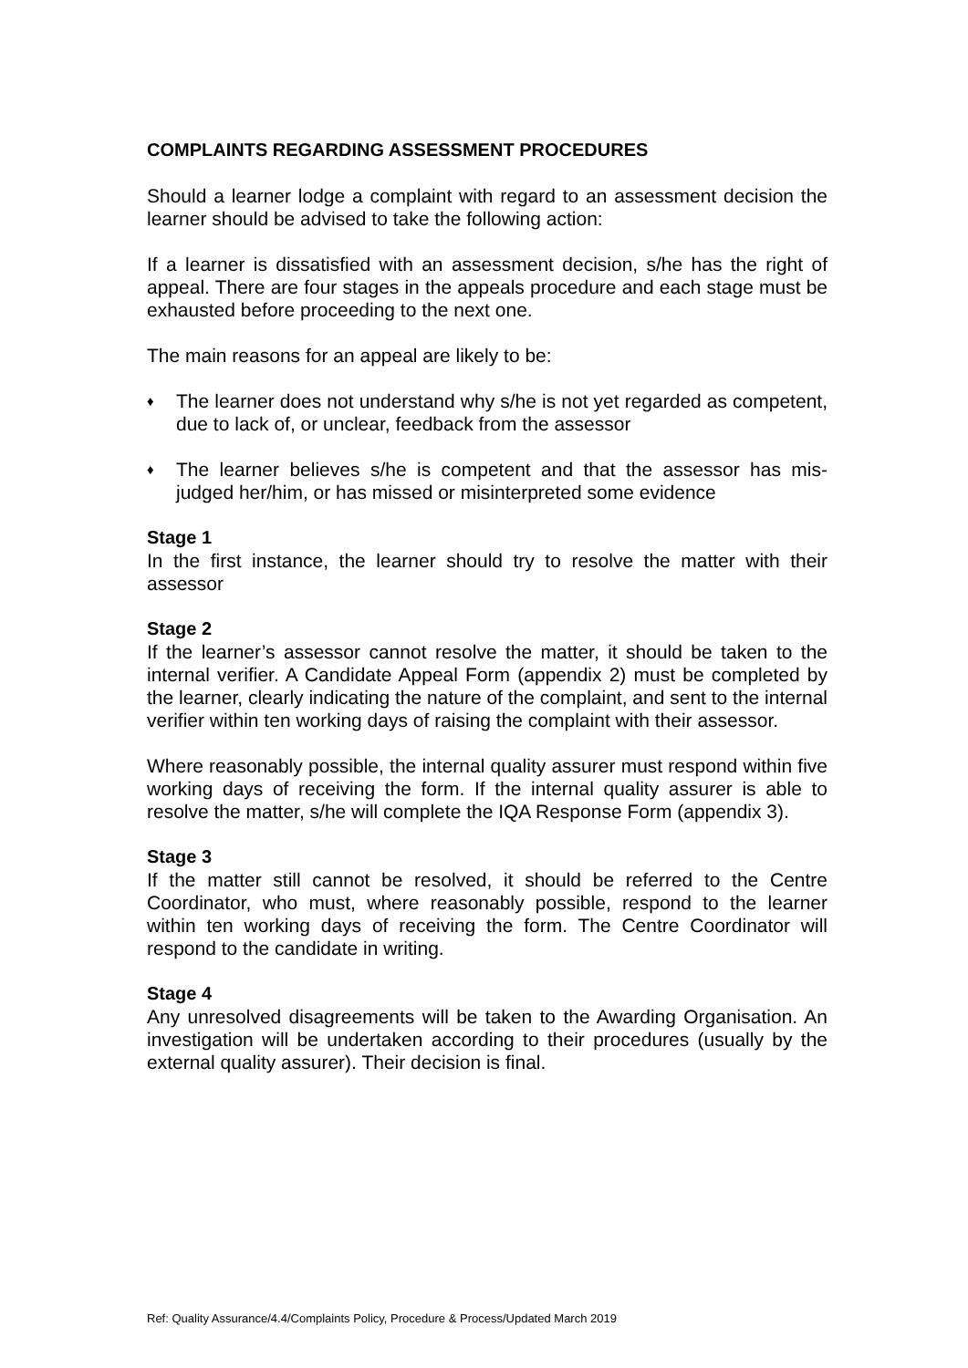COMPLAINTS REGARDING ASSESSMENT PROCEDURES
Should a learner lodge a complaint with regard to an assessment decision the learner should be advised to take the following action:
If a learner is dissatisfied with an assessment decision, s/he has the right of appeal. There are four stages in the appeals procedure and each stage must be exhausted before proceeding to the next one.
The main reasons for an appeal are likely to be:
♦ The learner does not understand why s/he is not yet regarded as competent, due to lack of, or unclear, feedback from the assessor
♦ The learner believes s/he is competent and that the assessor has mis-judged her/him, or has missed or misinterpreted some evidence
Stage 1
In the first instance, the learner should try to resolve the matter with their assessor
Stage 2
If the learner’s assessor cannot resolve the matter, it should be taken to the internal verifier. A Candidate Appeal Form (appendix 2) must be completed by the learner, clearly indicating the nature of the complaint, and sent to the internal verifier within ten working days of raising the complaint with their assessor.
Where reasonably possible, the internal quality assurer must respond within five working days of receiving the form. If the internal quality assurer is able to resolve the matter, s/he will complete the IQA Response Form (appendix 3).
Stage 3
If the matter still cannot be resolved, it should be referred to the Centre Coordinator, who must, where reasonably possible, respond to the learner within ten working days of receiving the form. The Centre Coordinator will respond to the candidate in writing.
Stage 4
Any unresolved disagreements will be taken to the Awarding Organisation. An investigation will be undertaken according to their procedures (usually by the external quality assurer). Their decision is final.
Ref: Quality Assurance/4.4/Complaints Policy, Procedure & Process/Updated March 2019